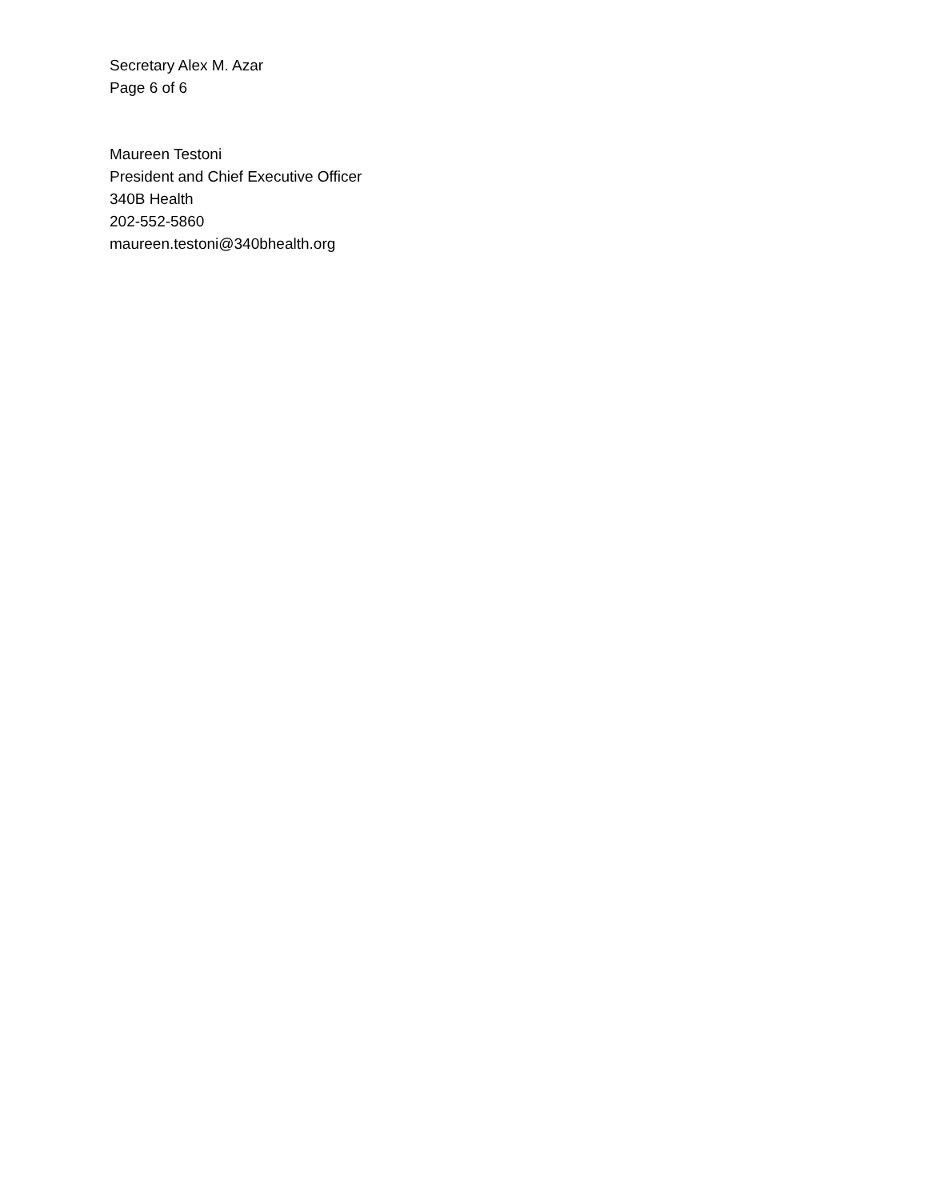Secretary Alex M. Azar
Page 6 of 6
Maureen Testoni
President and Chief Executive Officer
340B Health
202-552-5860
maureen.testoni@340bhealth.org